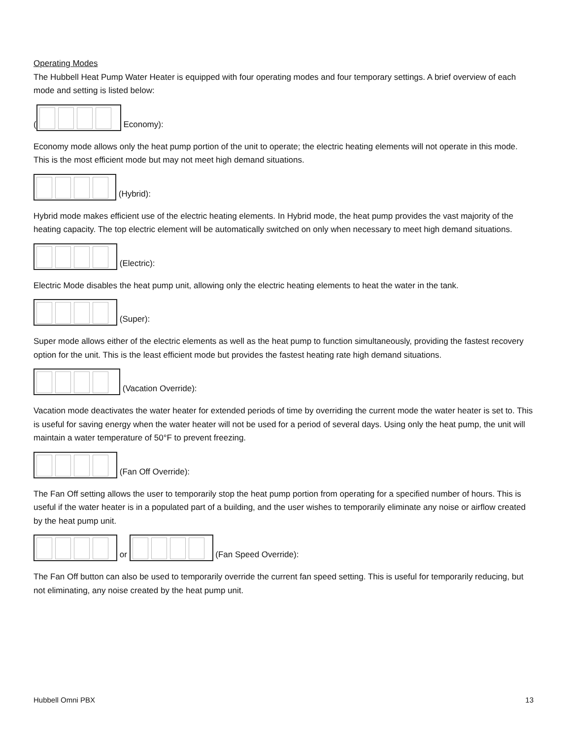Operating Modes
The Hubbell Heat Pump Water Heater is equipped with four operating modes and four temporary settings. A brief overview of each mode and setting is listed below:
( Economy):
Economy mode allows only the heat pump portion of the unit to operate; the electric heating elements will not operate in this mode. This is the most efficient mode but may not meet high demand situations.
(Hybrid):
Hybrid mode makes efficient use of the electric heating elements. In Hybrid mode, the heat pump provides the vast majority of the heating capacity. The top electric element will be automatically switched on only when necessary to meet high demand situations.
(Electric):
Electric Mode disables the heat pump unit, allowing only the electric heating elements to heat the water in the tank.
(Super):
Super mode allows either of the electric elements as well as the heat pump to function simultaneously, providing the fastest recovery option for the unit. This is the least efficient mode but provides the fastest heating rate high demand situations.
(Vacation Override):
Vacation mode deactivates the water heater for extended periods of time by overriding the current mode the water heater is set to. This is useful for saving energy when the water heater will not be used for a period of several days. Using only the heat pump, the unit will maintain a water temperature of 50°F to prevent freezing.
(Fan Off Override):
The Fan Off setting allows the user to temporarily stop the heat pump portion from operating for a specified number of hours. This is useful if the water heater is in a populated part of a building, and the user wishes to temporarily eliminate any noise or airflow created by the heat pump unit.
or (Fan Speed Override):
The Fan Off button can also be used to temporarily override the current fan speed setting. This is useful for temporarily reducing, but not eliminating, any noise created by the heat pump unit.
Hubbell Omni PBX 13